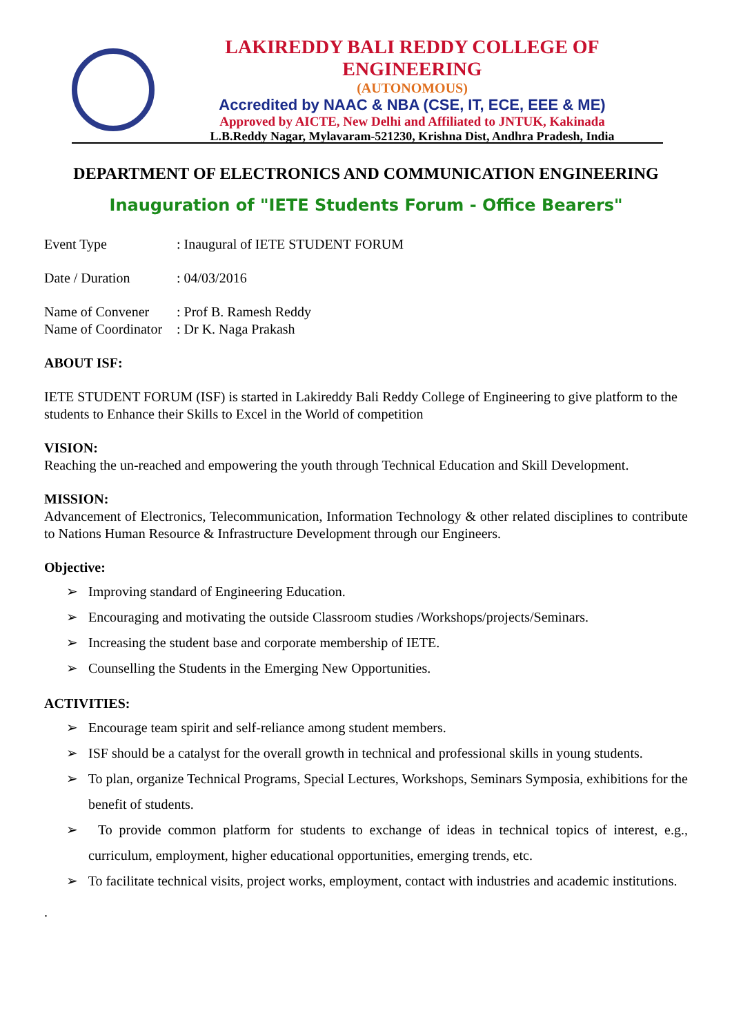LAKIREDDY BALI REDDY COLLEGE OF ENGINEERING
(AUTONOMOUS)
Accredited by NAAC & NBA (CSE, IT, ECE, EEE & ME)
Approved by AICTE, New Delhi and Affiliated to JNTUK, Kakinada
L.B.Reddy Nagar, Mylavaram-521230, Krishna Dist, Andhra Pradesh, India
DEPARTMENT OF ELECTRONICS AND COMMUNICATION ENGINEERING
Inauguration of "IETE Students Forum - Office Bearers"
Event Type : Inaugural of IETE STUDENT FORUM
Date / Duration : 04/03/2016
Name of Convener : Prof B. Ramesh Reddy
Name of Coordinator : Dr K. Naga Prakash
ABOUT ISF:
IETE STUDENT FORUM (ISF) is started in Lakireddy Bali Reddy College of Engineering to give platform to the students to Enhance their Skills to Excel in the World of competition
VISION:
Reaching the un-reached and empowering the youth through Technical Education and Skill Development.
MISSION:
Advancement of Electronics, Telecommunication, Information Technology & other related disciplines to contribute to Nations Human Resource & Infrastructure Development through our Engineers.
Objective:
➢ Improving standard of Engineering Education.
➢ Encouraging and motivating the outside Classroom studies /Workshops/projects/Seminars.
➢ Increasing the student base and corporate membership of IETE.
➢ Counselling the Students in the Emerging New Opportunities.
ACTIVITIES:
➢ Encourage team spirit and self-reliance among student members.
➢ ISF should be a catalyst for the overall growth in technical and professional skills in young students.
➢ To plan, organize Technical Programs, Special Lectures, Workshops, Seminars Symposia, exhibitions for the benefit of students.
➢ To provide common platform for students to exchange of ideas in technical topics of interest, e.g., curriculum, employment, higher educational opportunities, emerging trends, etc.
➢ To facilitate technical visits, project works, employment, contact with industries and academic institutions.
.